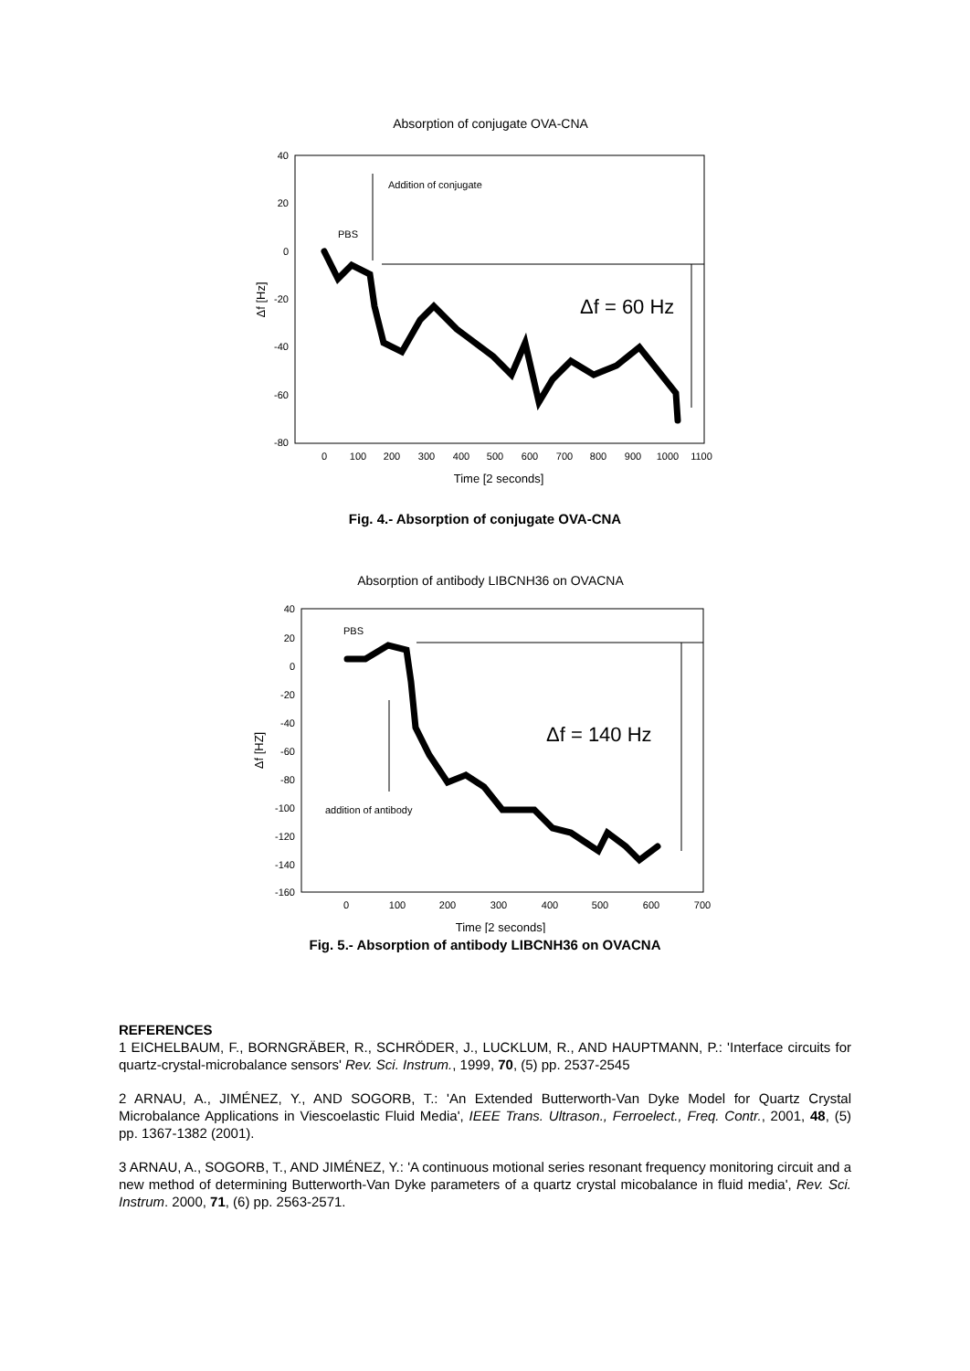Absorption of conjugate OVA-CNA
40
20
0
-20
-40
-60
-80
0
100
200
300
400
500
600
700
800
900
1000
1100
Time [2 seconds]
Δf [Hz]
PBS
Addition of conjugate
Δf = 60 Hz
Fig. 4.- Absorption of conjugate OVA-CNA
Absorption of antibody LIBCNH36 on OVACNA
40
20
0
-20
-40
-60
-80
-100
-120
-140
-160
0
100
200
300
400
500
600
700
Time [2 seconds]
Δf [HZ]
PBS
addition of antibody
Δf = 140 Hz
Fig. 5.- Absorption of antibody LIBCNH36 on OVACNA
REFERENCES
1 EICHELBAUM, F., BORNGRÄBER, R., SCHRÖDER, J., LUCKLUM, R., AND HAUPTMANN, P.: 'Interface circuits for quartz-crystal-microbalance sensors' Rev. Sci. Instrum., 1999, 70, (5) pp. 2537-2545
2 ARNAU, A., JIMÉNEZ, Y., AND SOGORB, T.: 'An Extended Butterworth-Van Dyke Model for Quartz Crystal Microbalance Applications in Viescoelastic Fluid Media', IEEE Trans. Ultrason., Ferroelect., Freq. Contr., 2001, 48, (5) pp. 1367-1382 (2001).
3 ARNAU, A., SOGORB, T., AND JIMÉNEZ, Y.: 'A continuous motional series resonant frequency monitoring circuit and a new method of determining Butterworth-Van Dyke parameters of a quartz crystal micobalance in fluid media', Rev. Sci. Instrum. 2000, 71, (6) pp. 2563-2571.